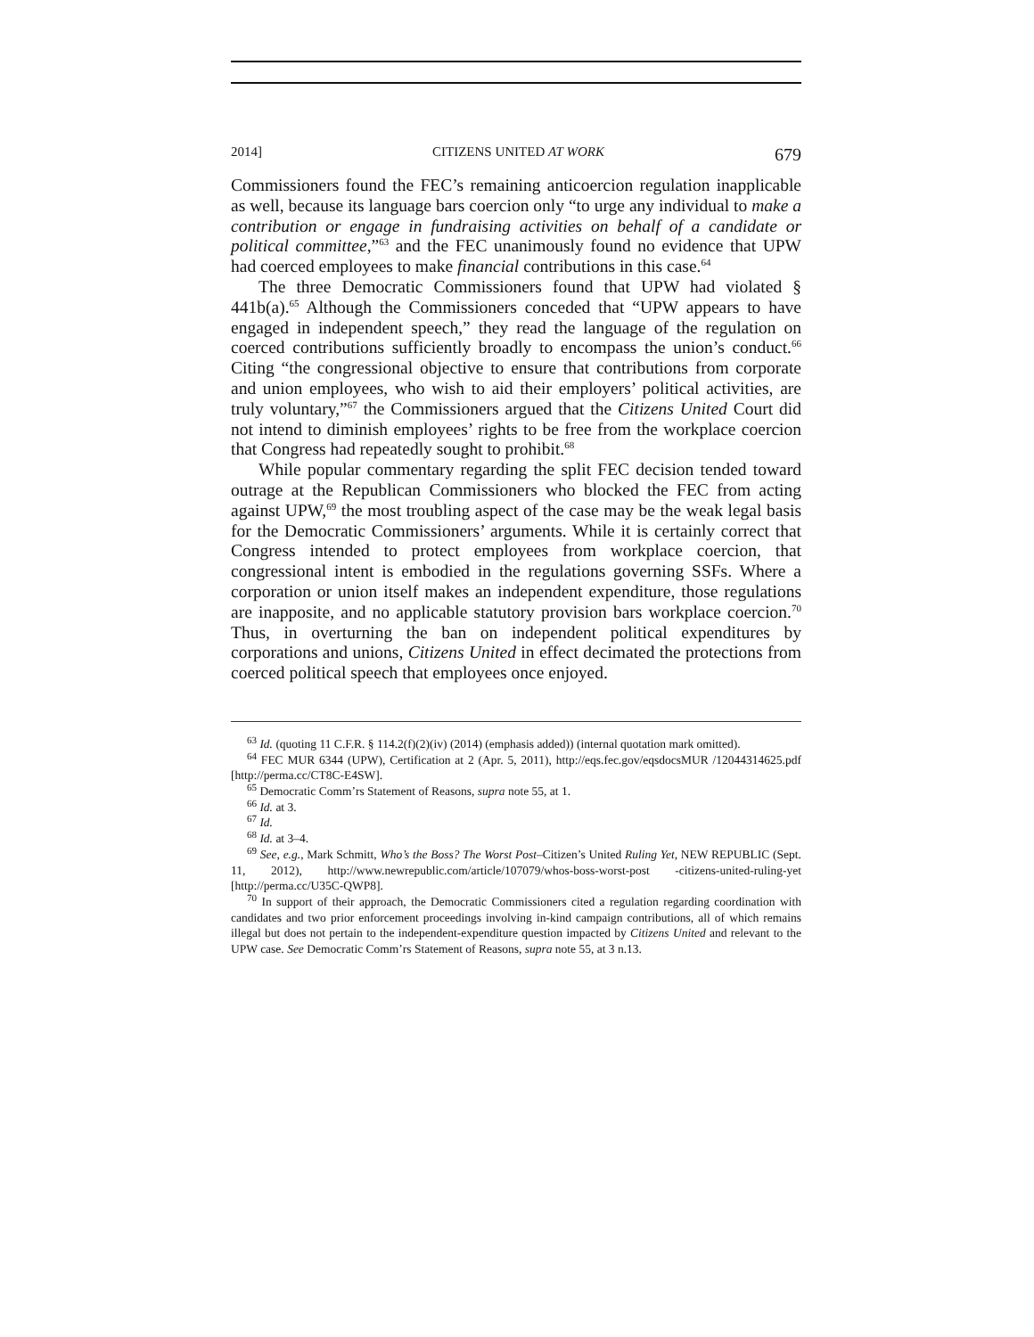2014] CITIZENS UNITED AT WORK 679
Commissioners found the FEC’s remaining anticoercion regulation inapplicable as well, because its language bars coercion only “to urge any individual to make a contribution or engage in fundraising activities on behalf of a candidate or political committee,”<sup>63</sup> and the FEC unanimously found no evidence that UPW had coerced employees to make financial contributions in this case.<sup>64</sup>
The three Democratic Commissioners found that UPW had violated § 441b(a).<sup>65</sup> Although the Commissioners conceded that “UPW appears to have engaged in independent speech,” they read the language of the regulation on coerced contributions sufficiently broadly to encompass the union’s conduct.<sup>66</sup> Citing “the congressional objective to ensure that contributions from corporate and union employees, who wish to aid their employers’ political activities, are truly voluntary,”<sup>67</sup> the Commissioners argued that the Citizens United Court did not intend to diminish employees’ rights to be free from the workplace coercion that Congress had repeatedly sought to prohibit.<sup>68</sup>
While popular commentary regarding the split FEC decision tended toward outrage at the Republican Commissioners who blocked the FEC from acting against UPW,<sup>69</sup> the most troubling aspect of the case may be the weak legal basis for the Democratic Commissioners’ arguments. While it is certainly correct that Congress intended to protect employees from workplace coercion, that congressional intent is embodied in the regulations governing SSFs. Where a corporation or union itself makes an independent expenditure, those regulations are inapposite, and no applicable statutory provision bars workplace coercion.<sup>70</sup> Thus, in overturning the ban on independent political expenditures by corporations and unions, Citizens United in effect decimated the protections from coerced political speech that employees once enjoyed.
<sup>63</sup> Id. (quoting 11 C.F.R. § 114.2(f)(2)(iv) (2014) (emphasis added)) (internal quotation mark omitted).
<sup>64</sup> FEC MUR 6344 (UPW), Certification at 2 (Apr. 5, 2011), http://eqs.fec.gov/eqsdocsMUR /12044314625.pdf [http://perma.cc/CT8C-E4SW].
<sup>65</sup> Democratic Comm’rs Statement of Reasons, supra note 55, at 1.
<sup>66</sup> Id. at 3.
<sup>67</sup> Id.
<sup>68</sup> Id. at 3–4.
<sup>69</sup> See, e.g., Mark Schmitt, Who’s the Boss? The Worst Post–Citizen’s United Ruling Yet, NEW REPUBLIC (Sept. 11, 2012), http://www.newrepublic.com/article/107079/whos-boss-worst-post -citizens-united-ruling-yet [http://perma.cc/U35C-QWP8].
<sup>70</sup> In support of their approach, the Democratic Commissioners cited a regulation regarding coordination with candidates and two prior enforcement proceedings involving in-kind campaign contributions, all of which remains illegal but does not pertain to the independent-expenditure question impacted by Citizens United and relevant to the UPW case. See Democratic Comm’rs Statement of Reasons, supra note 55, at 3 n.13.